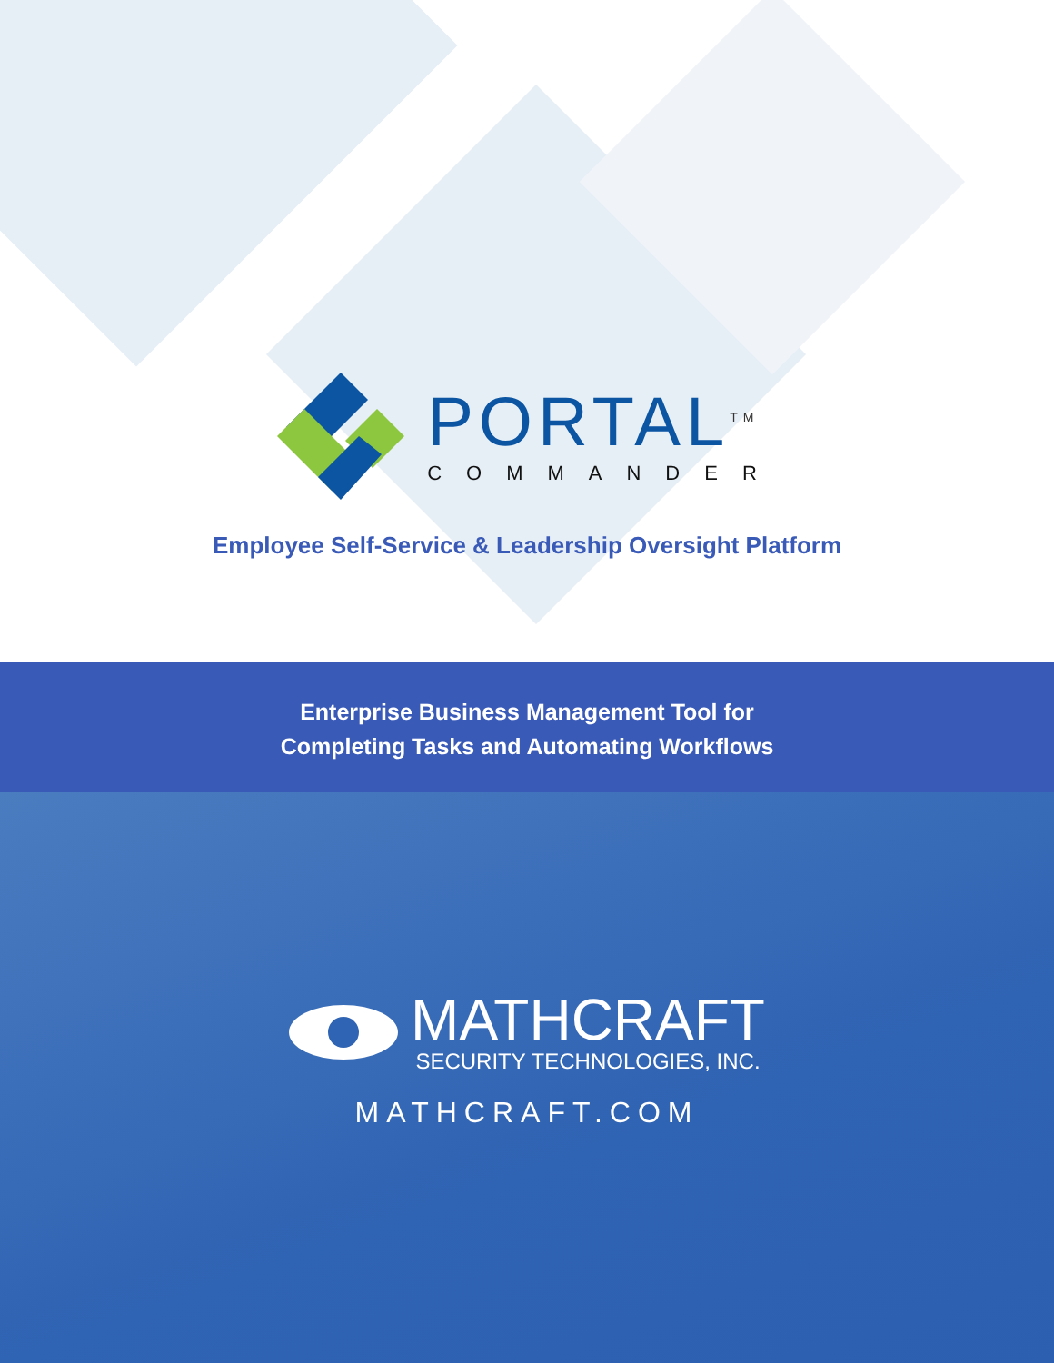PORTAL<sup>TM</sup>
COMMANDER
Employee Self-Service & Leadership Oversight Platform
Enterprise Business Management Tool for
Completing Tasks and Automating Workflows
MATHCRAFT
SECURITY TECHNOLOGIES, INC.
MATHCRAFT.COM